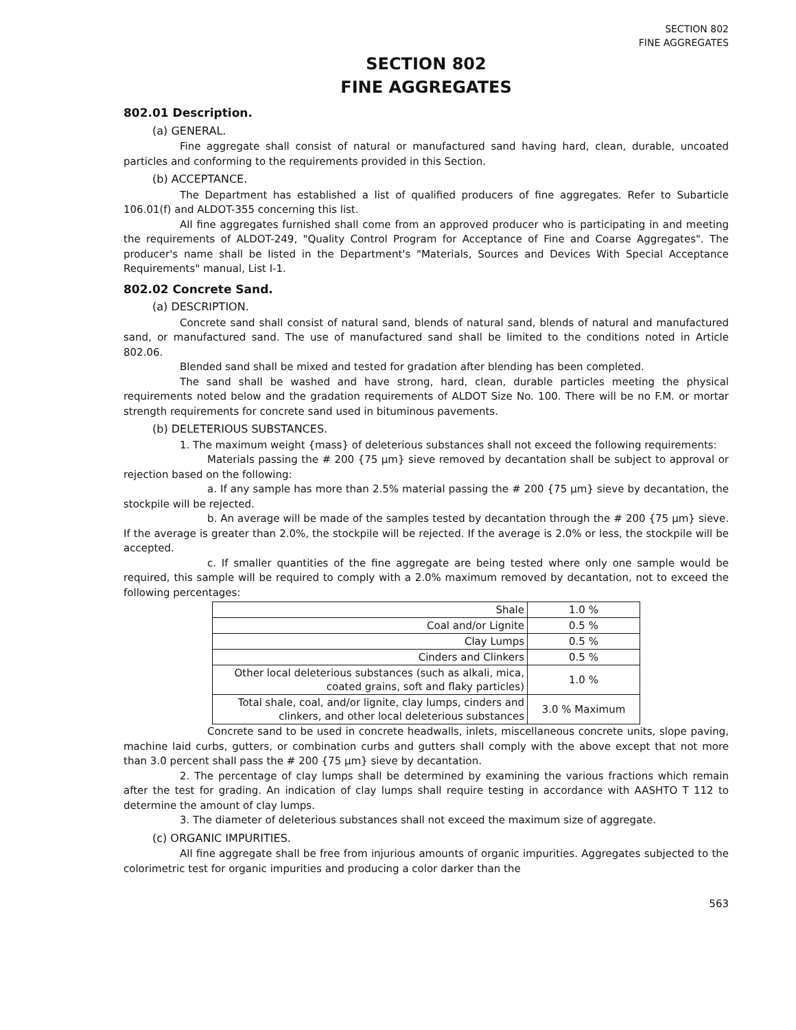SECTION 802
FINE AGGREGATES
SECTION 802
FINE AGGREGATES
802.01 Description.
(a) GENERAL.
Fine aggregate shall consist of natural or manufactured sand having hard, clean, durable, uncoated particles and conforming to the requirements provided in this Section.
(b) ACCEPTANCE.
The Department has established a list of qualified producers of fine aggregates. Refer to Subarticle 106.01(f) and ALDOT-355 concerning this list.
All fine aggregates furnished shall come from an approved producer who is participating in and meeting the requirements of ALDOT-249, "Quality Control Program for Acceptance of Fine and Coarse Aggregates". The producer's name shall be listed in the Department's "Materials, Sources and Devices With Special Acceptance Requirements" manual, List I-1.
802.02 Concrete Sand.
(a) DESCRIPTION.
Concrete sand shall consist of natural sand, blends of natural sand, blends of natural and manufactured sand, or manufactured sand. The use of manufactured sand shall be limited to the conditions noted in Article 802.06.
Blended sand shall be mixed and tested for gradation after blending has been completed.
The sand shall be washed and have strong, hard, clean, durable particles meeting the physical requirements noted below and the gradation requirements of ALDOT Size No. 100. There will be no F.M. or mortar strength requirements for concrete sand used in bituminous pavements.
(b) DELETERIOUS SUBSTANCES.
1. The maximum weight {mass} of deleterious substances shall not exceed the following requirements:
Materials passing the # 200 {75 µm} sieve removed by decantation shall be subject to approval or rejection based on the following:
a. If any sample has more than 2.5% material passing the # 200 {75 µm} sieve by decantation, the stockpile will be rejected.
b. An average will be made of the samples tested by decantation through the # 200 {75 µm} sieve. If the average is greater than 2.0%, the stockpile will be rejected. If the average is 2.0% or less, the stockpile will be accepted.
c. If smaller quantities of the fine aggregate are being tested where only one sample would be required, this sample will be required to comply with a 2.0% maximum removed by decantation, not to exceed the following percentages:
| Shale | 1.0 % |
| Coal and/or Lignite | 0.5 % |
| Clay Lumps | 0.5 % |
| Cinders and Clinkers | 0.5 % |
| Other local deleterious substances (such as alkali, mica, coated grains, soft and flaky particles) | 1.0 % |
| Total shale, coal, and/or lignite, clay lumps, cinders and clinkers, and other local deleterious substances | 3.0 % Maximum |
Concrete sand to be used in concrete headwalls, inlets, miscellaneous concrete units, slope paving, machine laid curbs, gutters, or combination curbs and gutters shall comply with the above except that not more than 3.0 percent shall pass the # 200 {75 µm} sieve by decantation.
2. The percentage of clay lumps shall be determined by examining the various fractions which remain after the test for grading. An indication of clay lumps shall require testing in accordance with AASHTO T 112 to determine the amount of clay lumps.
3. The diameter of deleterious substances shall not exceed the maximum size of aggregate.
(c) ORGANIC IMPURITIES.
All fine aggregate shall be free from injurious amounts of organic impurities. Aggregates subjected to the colorimetric test for organic impurities and producing a color darker than the
563